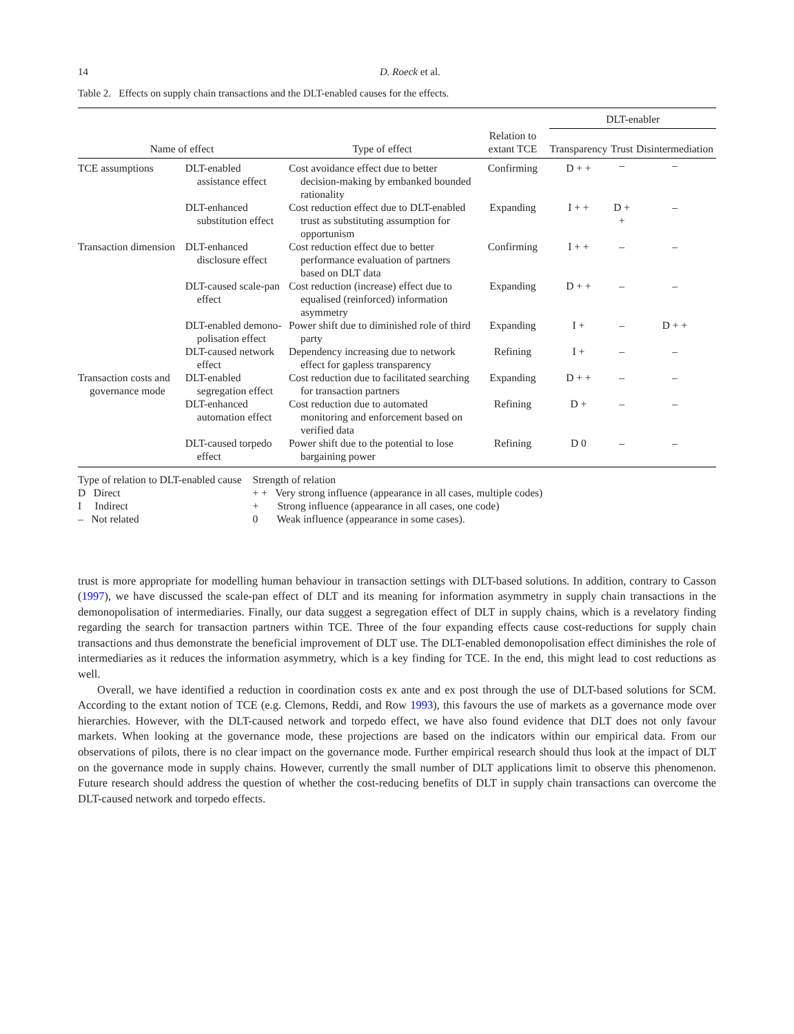14 D. Roeck et al.
Table 2. Effects on supply chain transactions and the DLT-enabled causes for the effects.
| | | | | DLT-enabler | | |
| --- | --- | --- | --- | --- | --- | --- |
| Name of effect | | Type of effect | Relation to extant TCE | Transparency | Trust | Disintermediation |
| TCE assumptions | DLT-enabled assistance effect | Cost avoidance effect due to better decision-making by embanked bounded rationality | Confirming | D + + | – | – |
| | DLT-enhanced substitution effect | Cost reduction effect due to DLT-enabled trust as substituting assumption for opportunism | Expanding | I + + | D + + | – |
| Transaction dimension | DLT-enhanced disclosure effect | Cost reduction effect due to better performance evaluation of partners based on DLT data | Confirming | I + + | – | – |
| | DLT-caused scale-pan effect | Cost reduction (increase) effect due to equalised (reinforced) information asymmetry | Expanding | D + + | – | – |
| | DLT-enabled demono-polisation effect | Power shift due to diminished role of third party | Expanding | I + | – | D + + |
| | DLT-caused network effect | Dependency increasing due to network effect for gapless transparency | Refining | I + | – | – |
| Transaction costs and governance mode | DLT-enabled segregation effect | Cost reduction due to facilitated searching for transaction partners | Expanding | D + + | – | – |
| | DLT-enhanced automation effect | Cost reduction due to automated monitoring and enforcement based on verified data | Refining | D + | – | – |
| | DLT-caused torpedo effect | Power shift due to the potential to lose bargaining power | Refining | D 0 | – | – |
Type of relation to DLT-enabled cause
D Direct
I Indirect
– Not related
Strength of relation
+ + Very strong influence (appearance in all cases, multiple codes)
+ Strong influence (appearance in all cases, one code)
0 Weak influence (appearance in some cases).
trust is more appropriate for modelling human behaviour in transaction settings with DLT-based solutions. In addition, contrary to Casson (1997), we have discussed the scale-pan effect of DLT and its meaning for information asymmetry in supply chain transactions in the demonopolisation of intermediaries. Finally, our data suggest a segregation effect of DLT in supply chains, which is a revelatory finding regarding the search for transaction partners within TCE. Three of the four expanding effects cause cost-reductions for supply chain transactions and thus demonstrate the beneficial improvement of DLT use. The DLT-enabled demonopolisation effect diminishes the role of intermediaries as it reduces the information asymmetry, which is a key finding for TCE. In the end, this might lead to cost reductions as well.
Overall, we have identified a reduction in coordination costs ex ante and ex post through the use of DLT-based solutions for SCM. According to the extant notion of TCE (e.g. Clemons, Reddi, and Row 1993), this favours the use of markets as a governance mode over hierarchies. However, with the DLT-caused network and torpedo effect, we have also found evidence that DLT does not only favour markets. When looking at the governance mode, these projections are based on the indicators within our empirical data. From our observations of pilots, there is no clear impact on the governance mode. Further empirical research should thus look at the impact of DLT on the governance mode in supply chains. However, currently the small number of DLT applications limit to observe this phenomenon. Future research should address the question of whether the cost-reducing benefits of DLT in supply chain transactions can overcome the DLT-caused network and torpedo effects.